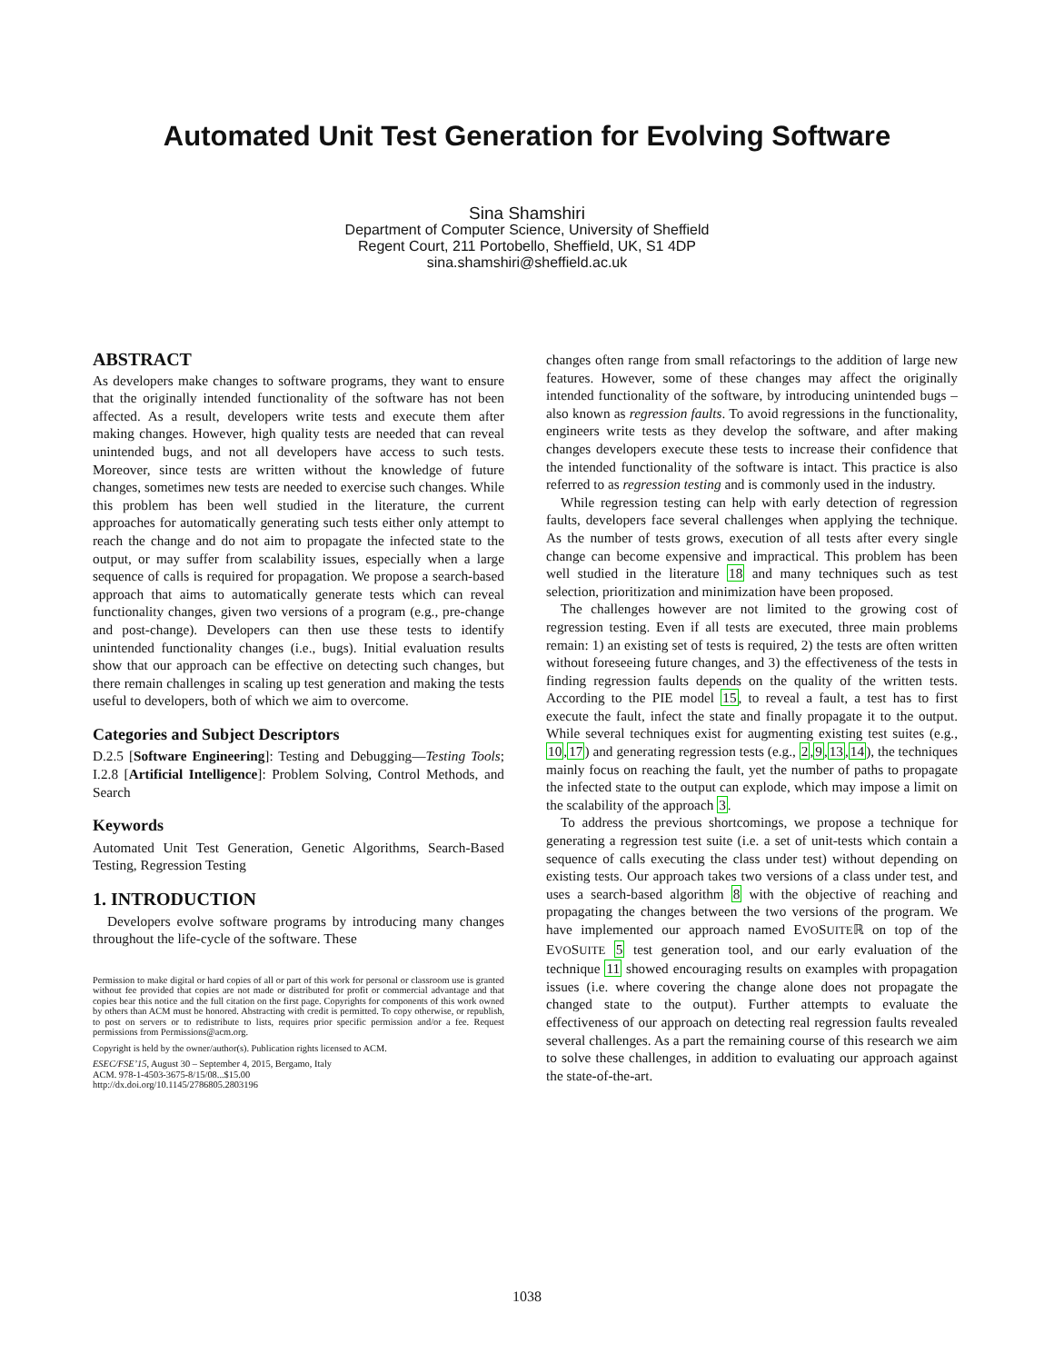Automated Unit Test Generation for Evolving Software
Sina Shamshiri
Department of Computer Science, University of Sheffield
Regent Court, 211 Portobello, Sheffield, UK, S1 4DP
sina.shamshiri@sheffield.ac.uk
ABSTRACT
As developers make changes to software programs, they want to ensure that the originally intended functionality of the software has not been affected. As a result, developers write tests and execute them after making changes. However, high quality tests are needed that can reveal unintended bugs, and not all developers have access to such tests. Moreover, since tests are written without the knowledge of future changes, sometimes new tests are needed to exercise such changes. While this problem has been well studied in the literature, the current approaches for automatically generating such tests either only attempt to reach the change and do not aim to propagate the infected state to the output, or may suffer from scalability issues, especially when a large sequence of calls is required for propagation. We propose a search-based approach that aims to automatically generate tests which can reveal functionality changes, given two versions of a program (e.g., pre-change and post-change). Developers can then use these tests to identify unintended functionality changes (i.e., bugs). Initial evaluation results show that our approach can be effective on detecting such changes, but there remain challenges in scaling up test generation and making the tests useful to developers, both of which we aim to overcome.
Categories and Subject Descriptors
D.2.5 [Software Engineering]: Testing and Debugging—Testing Tools; I.2.8 [Artificial Intelligence]: Problem Solving, Control Methods, and Search
Keywords
Automated Unit Test Generation, Genetic Algorithms, Search-Based Testing, Regression Testing
1. INTRODUCTION
Developers evolve software programs by introducing many changes throughout the life-cycle of the software. These
Permission to make digital or hard copies of all or part of this work for personal or classroom use is granted without fee provided that copies are not made or distributed for profit or commercial advantage and that copies bear this notice and the full citation on the first page. Copyrights for components of this work owned by others than ACM must be honored. Abstracting with credit is permitted. To copy otherwise, or republish, to post on servers or to redistribute to lists, requires prior specific permission and/or a fee. Request permissions from Permissions@acm.org.
Copyright is held by the owner/author(s). Publication rights licensed to ACM.
ESEC/FSE’15, August 30 – September 4, 2015, Bergamo, Italy
ACM. 978-1-4503-3675-8/15/08...$15.00
http://dx.doi.org/10.1145/2786805.2803196
changes often range from small refactorings to the addition of large new features. However, some of these changes may affect the originally intended functionality of the software, by introducing unintended bugs – also known as regression faults. To avoid regressions in the functionality, engineers write tests as they develop the software, and after making changes developers execute these tests to increase their confidence that the intended functionality of the software is intact. This practice is also referred to as regression testing and is commonly used in the industry.
While regression testing can help with early detection of regression faults, developers face several challenges when applying the technique. As the number of tests grows, execution of all tests after every single change can become expensive and impractical. This problem has been well studied in the literature 18 and many techniques such as test selection, prioritization and minimization have been proposed.
The challenges however are not limited to the growing cost of regression testing. Even if all tests are executed, three main problems remain: 1) an existing set of tests is required, 2) the tests are often written without foreseeing future changes, and 3) the effectiveness of the tests in finding regression faults depends on the quality of the written tests. According to the PIE model 15, to reveal a fault, a test has to first execute the fault, infect the state and finally propagate it to the output. While several techniques exist for augmenting existing test suites (e.g., 10,17) and generating regression tests (e.g., 2,9,13,14), the techniques mainly focus on reaching the fault, yet the number of paths to propagate the infected state to the output can explode, which may impose a limit on the scalability of the approach 3.
To address the previous shortcomings, we propose a technique for generating a regression test suite (i.e. a set of unit-tests which contain a sequence of calls executing the class under test) without depending on existing tests. Our approach takes two versions of a class under test, and uses a search-based algorithm 8 with the objective of reaching and propagating the changes between the two versions of the program. We have implemented our approach named EVOSUITEℝ on top of the EVOSUITE 5 test generation tool, and our early evaluation of the technique 11 showed encouraging results on examples with propagation issues (i.e. where covering the change alone does not propagate the changed state to the output). Further attempts to evaluate the effectiveness of our approach on detecting real regression faults revealed several challenges. As a part the remaining course of this research we aim to solve these challenges, in addition to evaluating our approach against the state-of-the-art.
1038